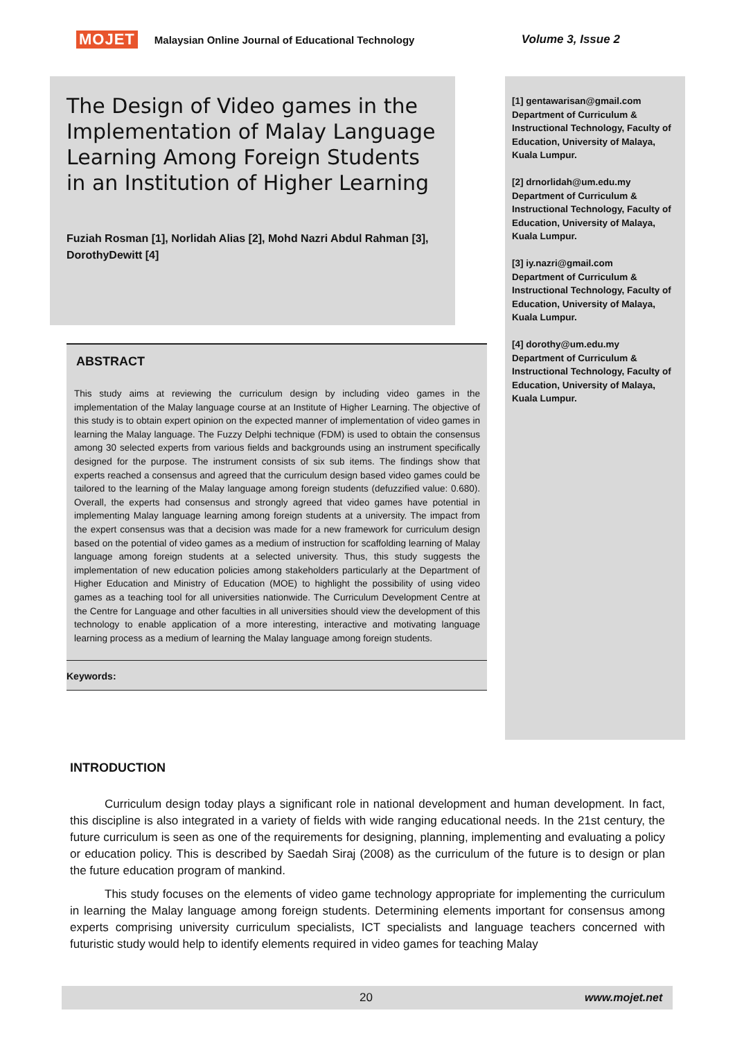MOJET Malaysian Online Journal of Educational Technology Volume 3, Issue 2
The Design of Video games in the Implementation of Malay Language Learning Among Foreign Students in an Institution of Higher Learning
Fuziah Rosman [1], Norlidah Alias [2], Mohd Nazri Abdul Rahman [3], DorothyDewitt [4]
ABSTRACT
This study aims at reviewing the curriculum design by including video games in the implementation of the Malay language course at an Institute of Higher Learning. The objective of this study is to obtain expert opinion on the expected manner of implementation of video games in learning the Malay language. The Fuzzy Delphi technique (FDM) is used to obtain the consensus among 30 selected experts from various fields and backgrounds using an instrument specifically designed for the purpose. The instrument consists of six sub items. The findings show that experts reached a consensus and agreed that the curriculum design based video games could be tailored to the learning of the Malay language among foreign students (defuzzified value: 0.680). Overall, the experts had consensus and strongly agreed that video games have potential in implementing Malay language learning among foreign students at a university. The impact from the expert consensus was that a decision was made for a new framework for curriculum design based on the potential of video games as a medium of instruction for scaffolding learning of Malay language among foreign students at a selected university. Thus, this study suggests the implementation of new education policies among stakeholders particularly at the Department of Higher Education and Ministry of Education (MOE) to highlight the possibility of using video games as a teaching tool for all universities nationwide. The Curriculum Development Centre at the Centre for Language and other faculties in all universities should view the development of this technology to enable application of a more interesting, interactive and motivating language learning process as a medium of learning the Malay language among foreign students.
Keywords:
[1] gentawarisan@gmail.com
Department of Curriculum & Instructional Technology, Faculty of Education, University of Malaya, Kuala Lumpur.
[2] drnorlidah@um.edu.my
Department of Curriculum & Instructional Technology, Faculty of Education, University of Malaya, Kuala Lumpur.
[3] iy.nazri@gmail.com
Department of Curriculum & Instructional Technology, Faculty of Education, University of Malaya, Kuala Lumpur.
[4] dorothy@um.edu.my
Department of Curriculum & Instructional Technology, Faculty of Education, University of Malaya, Kuala Lumpur.
INTRODUCTION
Curriculum design today plays a significant role in national development and human development. In fact, this discipline is also integrated in a variety of fields with wide ranging educational needs. In the 21st century, the future curriculum is seen as one of the requirements for designing, planning, implementing and evaluating a policy or education policy. This is described by Saedah Siraj (2008) as the curriculum of the future is to design or plan the future education program of mankind.
This study focuses on the elements of video game technology appropriate for implementing the curriculum in learning the Malay language among foreign students. Determining elements important for consensus among experts comprising university curriculum specialists, ICT specialists and language teachers concerned with futuristic study would help to identify elements required in video games for teaching Malay
20 www.mojet.net